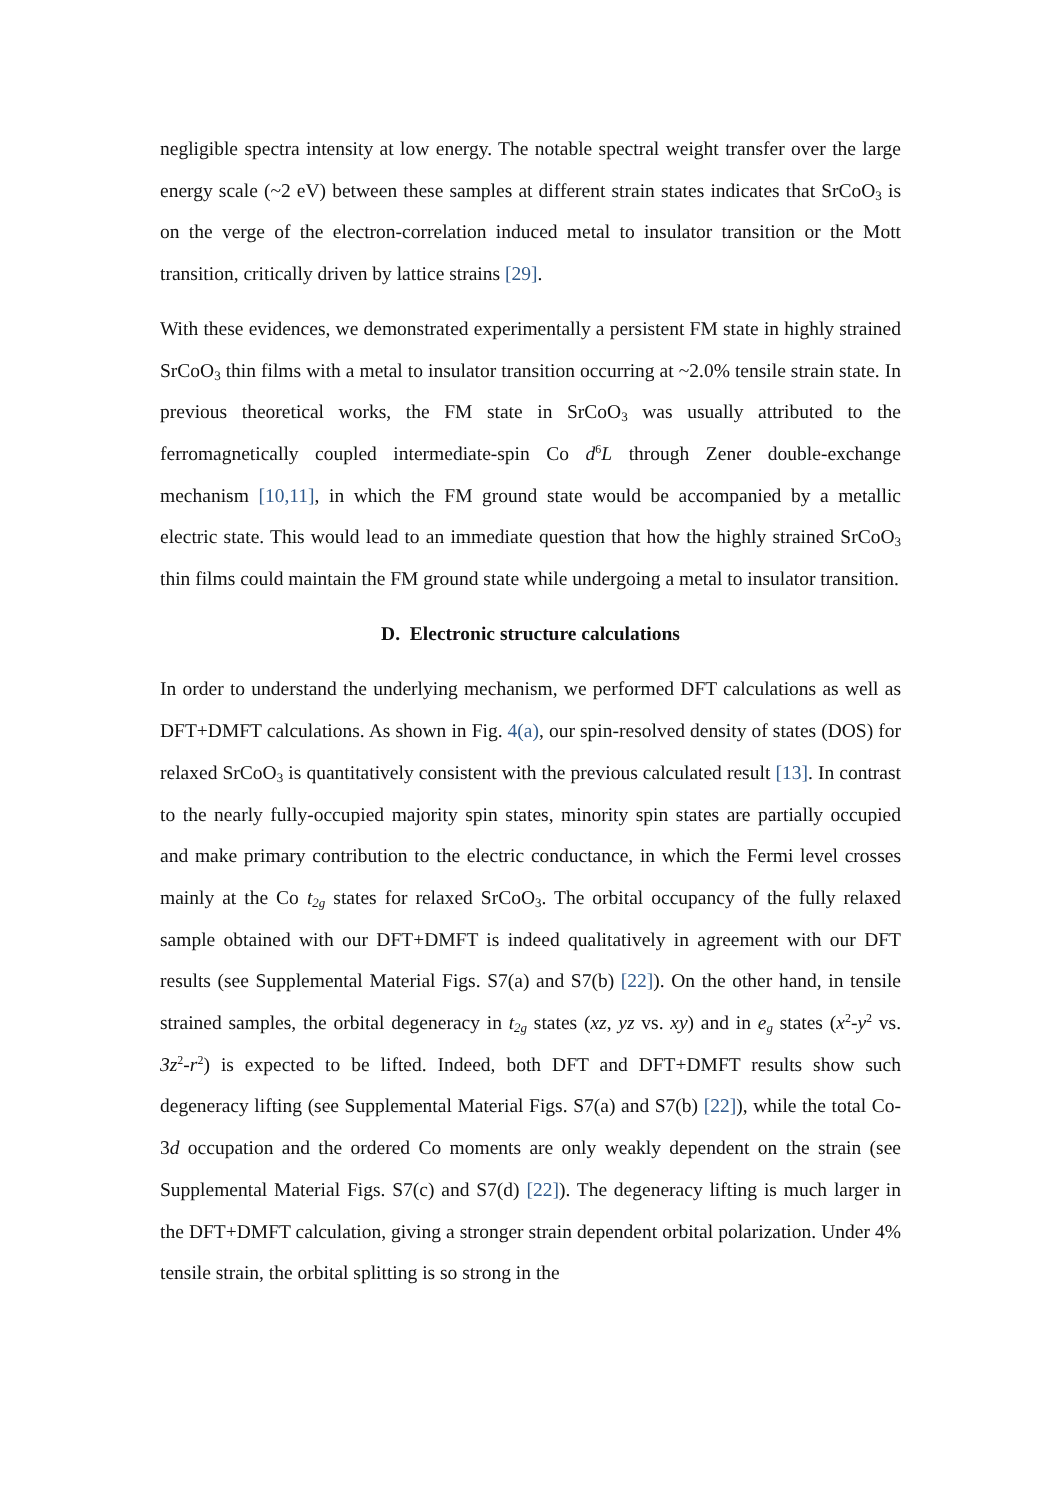negligible spectra intensity at low energy. The notable spectral weight transfer over the large energy scale (~2 eV) between these samples at different strain states indicates that SrCoO<sub>3</sub> is on the verge of the electron-correlation induced metal to insulator transition or the Mott transition, critically driven by lattice strains [29].
With these evidences, we demonstrated experimentally a persistent FM state in highly strained SrCoO<sub>3</sub> thin films with a metal to insulator transition occurring at ~2.0% tensile strain state. In previous theoretical works, the FM state in SrCoO<sub>3</sub> was usually attributed to the ferromagnetically coupled intermediate-spin Co d<sup>6</sup>L through Zener double-exchange mechanism [10,11], in which the FM ground state would be accompanied by a metallic electric state. This would lead to an immediate question that how the highly strained SrCoO<sub>3</sub> thin films could maintain the FM ground state while undergoing a metal to insulator transition.
D. Electronic structure calculations
In order to understand the underlying mechanism, we performed DFT calculations as well as DFT+DMFT calculations. As shown in Fig. 4(a), our spin-resolved density of states (DOS) for relaxed SrCoO<sub>3</sub> is quantitatively consistent with the previous calculated result [13]. In contrast to the nearly fully-occupied majority spin states, minority spin states are partially occupied and make primary contribution to the electric conductance, in which the Fermi level crosses mainly at the Co t<sub>2g</sub> states for relaxed SrCoO<sub>3</sub>. The orbital occupancy of the fully relaxed sample obtained with our DFT+DMFT is indeed qualitatively in agreement with our DFT results (see Supplemental Material Figs. S7(a) and S7(b) [22]). On the other hand, in tensile strained samples, the orbital degeneracy in t<sub>2g</sub> states (xz, yz vs. xy) and in e<sub>g</sub> states (x<sup>2</sup>-y<sup>2</sup> vs. 3z<sup>2</sup>-r<sup>2</sup>) is expected to be lifted. Indeed, both DFT and DFT+DMFT results show such degeneracy lifting (see Supplemental Material Figs. S7(a) and S7(b) [22]), while the total Co-3d occupation and the ordered Co moments are only weakly dependent on the strain (see Supplemental Material Figs. S7(c) and S7(d) [22]). The degeneracy lifting is much larger in the DFT+DMFT calculation, giving a stronger strain dependent orbital polarization. Under 4% tensile strain, the orbital splitting is so strong in the